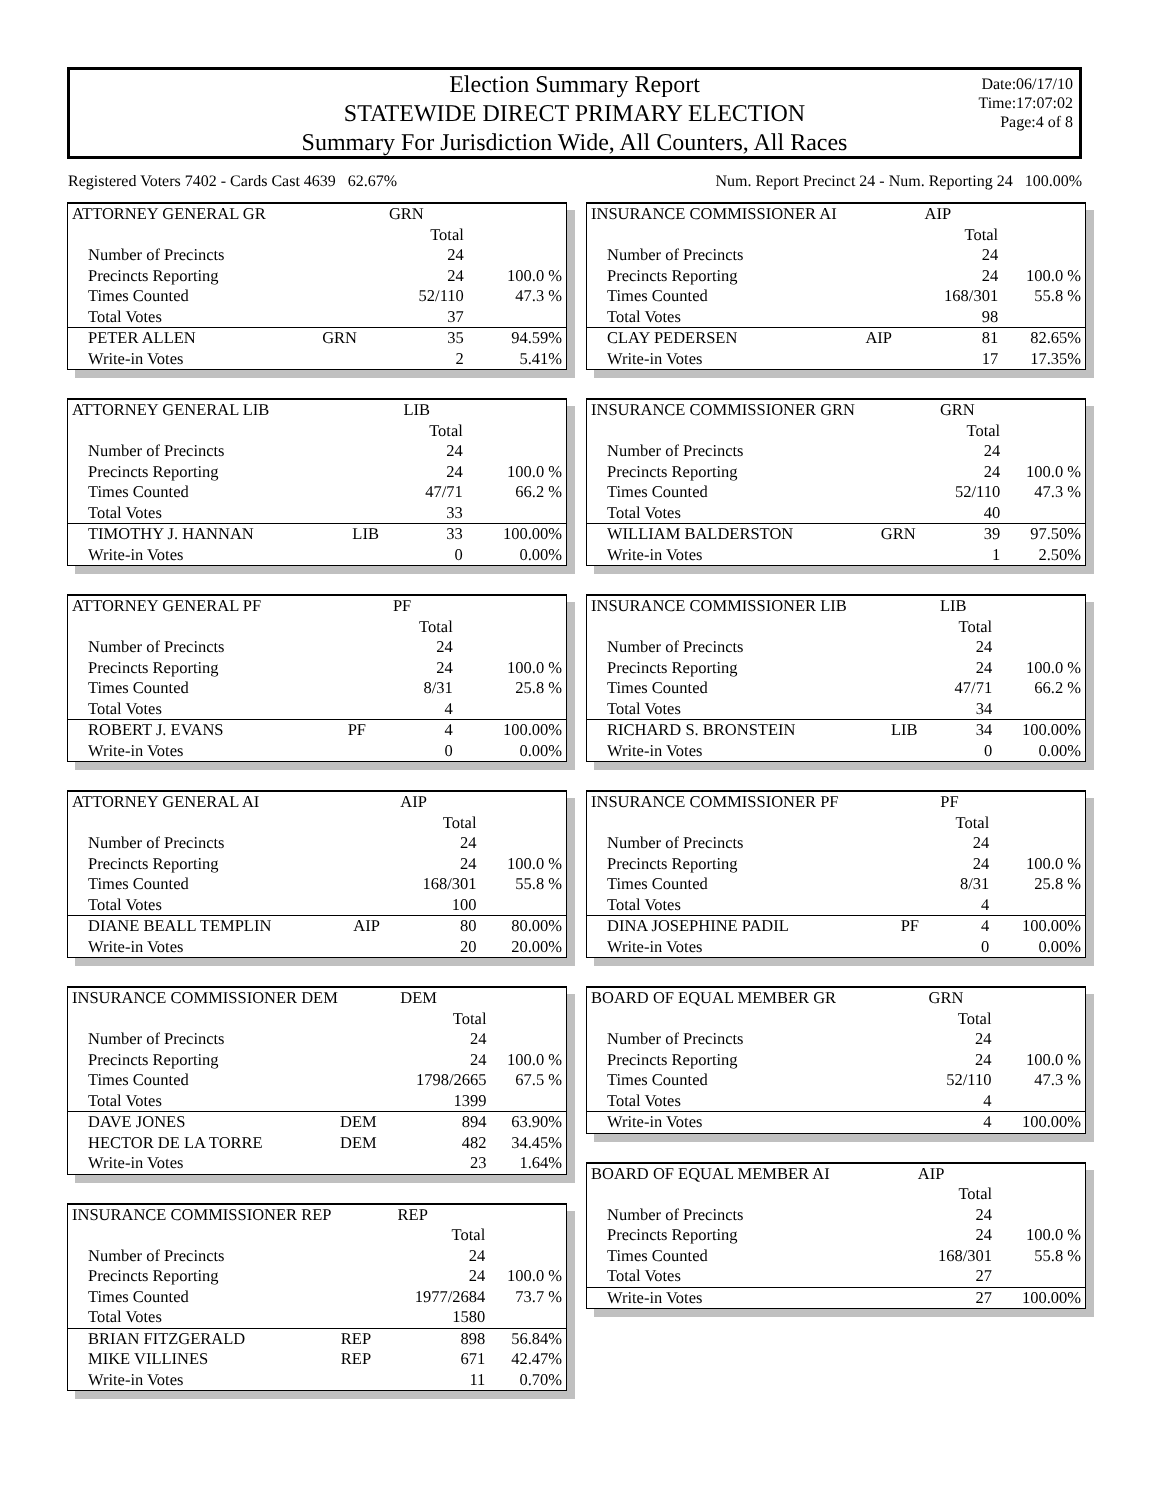Date:06/17/10
Time:17:07:02
Page:4 of 8
Election Summary Report
STATEWIDE DIRECT PRIMARY ELECTION
Summary For Jurisdiction Wide, All Counters, All Races
Registered Voters 7402 - Cards Cast 4639 62.67% Num. Report Precinct 24 - Num. Reporting 24 100.00%
| ATTORNEY GENERAL GR | | GRN | |
| | | Total | |
| Number of Precincts | | 24 | |
| Precincts Reporting | | 24 | 100.0 % |
| Times Counted | | 52/110 | 47.3 % |
| Total Votes | | 37 | |
| PETER ALLEN | GRN | 35 | 94.59% |
| Write-in Votes | | 2 | 5.41% |
| ATTORNEY GENERAL LIB | | LIB | |
| | | Total | |
| Number of Precincts | | 24 | |
| Precincts Reporting | | 24 | 100.0 % |
| Times Counted | | 47/71 | 66.2 % |
| Total Votes | | 33 | |
| TIMOTHY J. HANNAN | LIB | 33 | 100.00% |
| Write-in Votes | | 0 | 0.00% |
| ATTORNEY GENERAL PF | | PF | |
| | | Total | |
| Number of Precincts | | 24 | |
| Precincts Reporting | | 24 | 100.0 % |
| Times Counted | | 8/31 | 25.8 % |
| Total Votes | | 4 | |
| ROBERT J. EVANS | PF | 4 | 100.00% |
| Write-in Votes | | 0 | 0.00% |
| ATTORNEY GENERAL AI | | AIP | |
| | | Total | |
| Number of Precincts | | 24 | |
| Precincts Reporting | | 24 | 100.0 % |
| Times Counted | | 168/301 | 55.8 % |
| Total Votes | | 100 | |
| DIANE BEALL TEMPLIN | AIP | 80 | 80.00% |
| Write-in Votes | | 20 | 20.00% |
| INSURANCE COMMISSIONER DEM | | DEM | |
| | | Total | |
| Number of Precincts | | 24 | |
| Precincts Reporting | | 24 | 100.0 % |
| Times Counted | | 1798/2665 | 67.5 % |
| Total Votes | | 1399 | |
| DAVE JONES | DEM | 894 | 63.90% |
| HECTOR DE LA TORRE | DEM | 482 | 34.45% |
| Write-in Votes | | 23 | 1.64% |
| INSURANCE COMMISSIONER REP | | REP | |
| | | Total | |
| Number of Precincts | | 24 | |
| Precincts Reporting | | 24 | 100.0 % |
| Times Counted | | 1977/2684 | 73.7 % |
| Total Votes | | 1580 | |
| BRIAN FITZGERALD | REP | 898 | 56.84% |
| MIKE VILLINES | REP | 671 | 42.47% |
| Write-in Votes | | 11 | 0.70% |
| INSURANCE COMMISSIONER AI | | AIP | |
| | | Total | |
| Number of Precincts | | 24 | |
| Precincts Reporting | | 24 | 100.0 % |
| Times Counted | | 168/301 | 55.8 % |
| Total Votes | | 98 | |
| CLAY PEDERSEN | AIP | 81 | 82.65% |
| Write-in Votes | | 17 | 17.35% |
| INSURANCE COMMISSIONER GRN | | GRN | |
| | | Total | |
| Number of Precincts | | 24 | |
| Precincts Reporting | | 24 | 100.0 % |
| Times Counted | | 52/110 | 47.3 % |
| Total Votes | | 40 | |
| WILLIAM BALDERSTON | GRN | 39 | 97.50% |
| Write-in Votes | | 1 | 2.50% |
| INSURANCE COMMISSIONER LIB | | LIB | |
| | | Total | |
| Number of Precincts | | 24 | |
| Precincts Reporting | | 24 | 100.0 % |
| Times Counted | | 47/71 | 66.2 % |
| Total Votes | | 34 | |
| RICHARD S. BRONSTEIN | LIB | 34 | 100.00% |
| Write-in Votes | | 0 | 0.00% |
| INSURANCE COMMISSIONER PF | | PF | |
| | | Total | |
| Number of Precincts | | 24 | |
| Precincts Reporting | | 24 | 100.0 % |
| Times Counted | | 8/31 | 25.8 % |
| Total Votes | | 4 | |
| DINA JOSEPHINE PADIL | PF | 4 | 100.00% |
| Write-in Votes | | 0 | 0.00% |
| BOARD OF EQUAL MEMBER GR | | GRN | |
| | | Total | |
| Number of Precincts | | 24 | |
| Precincts Reporting | | 24 | 100.0 % |
| Times Counted | | 52/110 | 47.3 % |
| Total Votes | | 4 | |
| Write-in Votes | | 4 | 100.00% |
| BOARD OF EQUAL MEMBER AI | | AIP | |
| | | Total | |
| Number of Precincts | | 24 | |
| Precincts Reporting | | 24 | 100.0 % |
| Times Counted | | 168/301 | 55.8 % |
| Total Votes | | 27 | |
| Write-in Votes | | 27 | 100.00% |